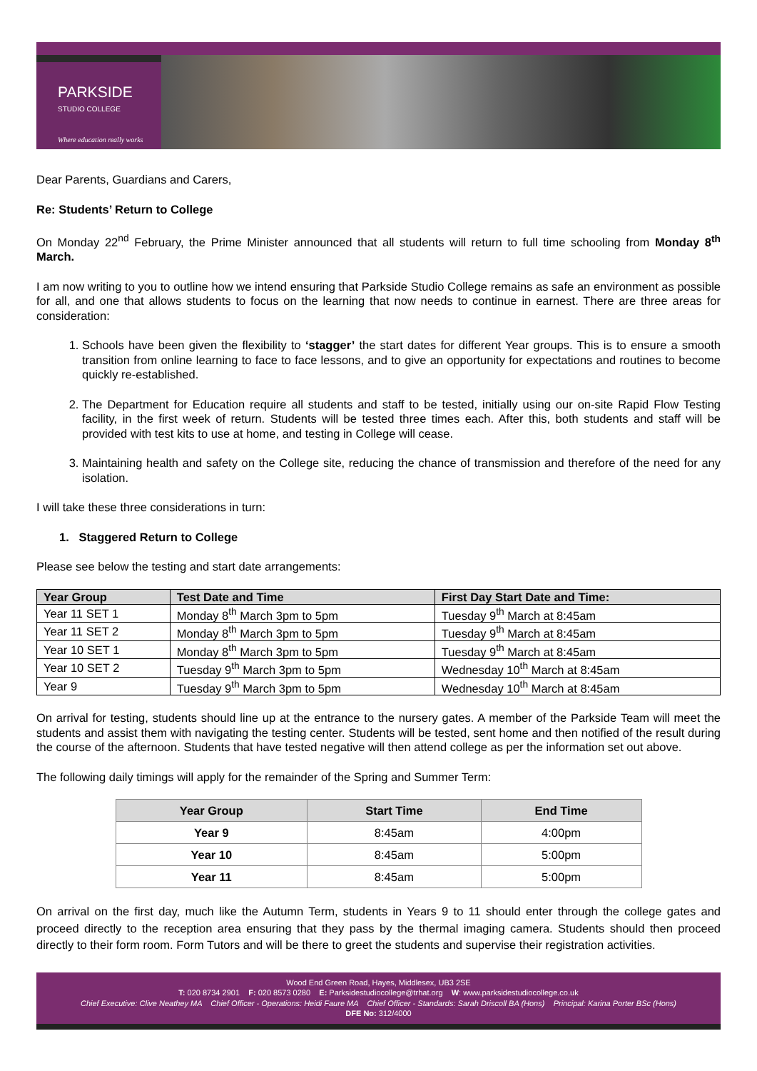PARKSIDE
STUDIO COLLEGE
Where education really works
Dear Parents, Guardians and Carers,
Re: Students’ Return to College
On Monday 22<sup>nd</sup> February, the Prime Minister announced that all students will return to full time schooling from Monday 8<sup>th</sup> March.
I am now writing to you to outline how we intend ensuring that Parkside Studio College remains as safe an environment as possible for all, and one that allows students to focus on the learning that now needs to continue in earnest. There are three areas for consideration:
1. Schools have been given the flexibility to ‘stagger’ the start dates for different Year groups. This is to ensure a smooth transition from online learning to face to face lessons, and to give an opportunity for expectations and routines to become quickly re-established.
2. The Department for Education require all students and staff to be tested, initially using our on-site Rapid Flow Testing facility, in the first week of return. Students will be tested three times each. After this, both students and staff will be provided with test kits to use at home, and testing in College will cease.
3. Maintaining health and safety on the College site, reducing the chance of transmission and therefore of the need for any isolation.
I will take these three considerations in turn:
1. Staggered Return to College
Please see below the testing and start date arrangements:
| Year Group | Test Date and Time | First Day Start Date and Time: |
| --- | --- | --- |
| Year 11 SET 1 | Monday 8<sup>th</sup> March 3pm to 5pm | Tuesday 9<sup>th</sup> March at 8:45am |
| Year 11 SET 2 | Monday 8<sup>th</sup> March 3pm to 5pm | Tuesday 9<sup>th</sup> March at 8:45am |
| Year 10 SET 1 | Monday 8<sup>th</sup> March 3pm to 5pm | Tuesday 9<sup>th</sup> March at 8:45am |
| Year 10 SET 2 | Tuesday 9<sup>th</sup> March 3pm to 5pm | Wednesday 10<sup>th</sup> March at 8:45am |
| Year 9 | Tuesday 9<sup>th</sup> March 3pm to 5pm | Wednesday 10<sup>th</sup> March at 8:45am |
On arrival for testing, students should line up at the entrance to the nursery gates. A member of the Parkside Team will meet the students and assist them with navigating the testing center. Students will be tested, sent home and then notified of the result during the course of the afternoon. Students that have tested negative will then attend college as per the information set out above.
The following daily timings will apply for the remainder of the Spring and Summer Term:
| Year Group | Start Time | End Time |
| --- | --- | --- |
| Year 9 | 8:45am | 4:00pm |
| Year 10 | 8:45am | 5:00pm |
| Year 11 | 8:45am | 5:00pm |
On arrival on the first day, much like the Autumn Term, students in Years 9 to 11 should enter through the college gates and proceed directly to the reception area ensuring that they pass by the thermal imaging camera. Students should then proceed directly to their form room. Form Tutors and will be there to greet the students and supervise their registration activities.
Wood End Green Road, Hayes, Middlesex, UB3 2SE
T: 020 8734 2901 F: 020 8573 0280 E: Parksidestudiocollege@trhat.org W: www.parksidestudiocollege.co.uk
Chief Executive: Clive Neathey MA Chief Officer - Operations: Heidi Faure MA Chief Officer - Standards: Sarah Driscoll BA (Hons) Principal: Karina Porter BSc (Hons)
DFE No: 312/4000